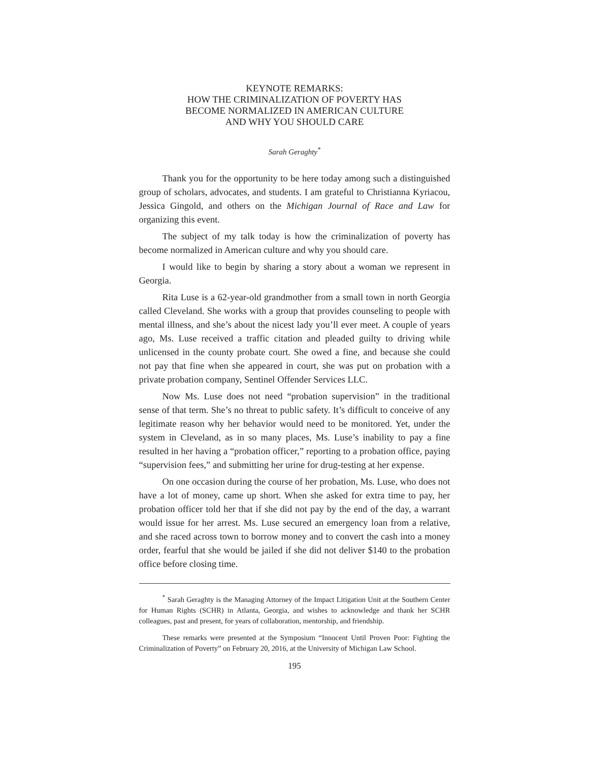KEYNOTE REMARKS:
HOW THE CRIMINALIZATION OF POVERTY HAS
BECOME NORMALIZED IN AMERICAN CULTURE
AND WHY YOU SHOULD CARE
Sarah Geraghty<sup>*</sup>
Thank you for the opportunity to be here today among such a distinguished group of scholars, advocates, and students. I am grateful to Christianna Kyriacou, Jessica Gingold, and others on the Michigan Journal of Race and Law for organizing this event.
The subject of my talk today is how the criminalization of poverty has become normalized in American culture and why you should care.
I would like to begin by sharing a story about a woman we represent in Georgia.
Rita Luse is a 62-year-old grandmother from a small town in north Georgia called Cleveland. She works with a group that provides counseling to people with mental illness, and she’s about the nicest lady you’ll ever meet. A couple of years ago, Ms. Luse received a traffic citation and pleaded guilty to driving while unlicensed in the county probate court. She owed a fine, and because she could not pay that fine when she appeared in court, she was put on probation with a private probation company, Sentinel Offender Services LLC.
Now Ms. Luse does not need “probation supervision” in the traditional sense of that term. She’s no threat to public safety. It’s difficult to conceive of any legitimate reason why her behavior would need to be monitored. Yet, under the system in Cleveland, as in so many places, Ms. Luse’s inability to pay a fine resulted in her having a “probation officer,” reporting to a probation office, paying “supervision fees,” and submitting her urine for drug-testing at her expense.
On one occasion during the course of her probation, Ms. Luse, who does not have a lot of money, came up short. When she asked for extra time to pay, her probation officer told her that if she did not pay by the end of the day, a warrant would issue for her arrest. Ms. Luse secured an emergency loan from a relative, and she raced across town to borrow money and to convert the cash into a money order, fearful that she would be jailed if she did not deliver $140 to the probation office before closing time.
<sup>*</sup> Sarah Geraghty is the Managing Attorney of the Impact Litigation Unit at the Southern Center for Human Rights (SCHR) in Atlanta, Georgia, and wishes to acknowledge and thank her SCHR colleagues, past and present, for years of collaboration, mentorship, and friendship.
These remarks were presented at the Symposium “Innocent Until Proven Poor: Fighting the Criminalization of Poverty” on February 20, 2016, at the University of Michigan Law School.
195